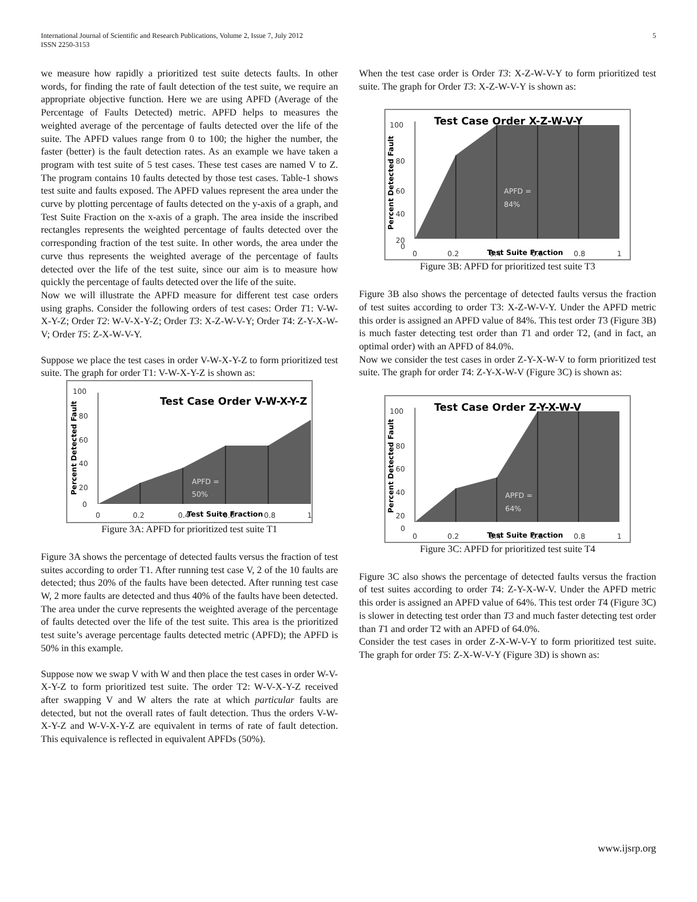International Journal of Scientific and Research Publications, Volume 2, Issue 7, July 2012
ISSN 2250-3153
5
we measure how rapidly a prioritized test suite detects faults. In other words, for finding the rate of fault detection of the test suite, we require an appropriate objective function. Here we are using APFD (Average of the Percentage of Faults Detected) metric. APFD helps to measures the weighted average of the percentage of faults detected over the life of the suite. The APFD values range from 0 to 100; the higher the number, the faster (better) is the fault detection rates. As an example we have taken a program with test suite of 5 test cases. These test cases are named V to Z. The program contains 10 faults detected by those test cases. Table-1 shows test suite and faults exposed. The APFD values represent the area under the curve by plotting percentage of faults detected on the y-axis of a graph, and Test Suite Fraction on the x-axis of a graph. The area inside the inscribed rectangles represents the weighted percentage of faults detected over the corresponding fraction of the test suite. In other words, the area under the curve thus represents the weighted average of the percentage of faults detected over the life of the test suite, since our aim is to measure how quickly the percentage of faults detected over the life of the suite.
Now we will illustrate the APFD measure for different test case orders using graphs. Consider the following orders of test cases: Order T1: V-W-X-Y-Z; Order T2: W-V-X-Y-Z; Order T3: X-Z-W-V-Y; Order T4: Z-Y-X-W-V; Order T5: Z-X-W-V-Y.
Suppose we place the test cases in order V-W-X-Y-Z to form prioritized test suite. The graph for order T1: V-W-X-Y-Z is shown as:
Test Case Order V-W-X-Y-Z
100
80
60
40
20
0
0
0.2
0.4
0.6
0.8
1
APFD =
50%
Test Suite Fraction
Percent Detected Fault
Figure 3A: APFD for prioritized test suite T1
Figure 3A shows the percentage of detected faults versus the fraction of test suites according to order T1. After running test case V, 2 of the 10 faults are detected; thus 20% of the faults have been detected. After running test case W, 2 more faults are detected and thus 40% of the faults have been detected. The area under the curve represents the weighted average of the percentage of faults detected over the life of the test suite. This area is the prioritized test suite’s average percentage faults detected metric (APFD); the APFD is 50% in this example.
Suppose now we swap V with W and then place the test cases in order W-V-X-Y-Z to form prioritized test suite. The order T2: W-V-X-Y-Z received after swapping V and W alters the rate at which particular faults are detected, but not the overall rates of fault detection. Thus the orders V-W-X-Y-Z and W-V-X-Y-Z are equivalent in terms of rate of fault detection. This equivalence is reflected in equivalent APFDs (50%).
When the test case order is Order T3: X-Z-W-V-Y to form prioritized test suite. The graph for Order T3: X-Z-W-V-Y is shown as:
Test Case Order X-Z-W-V-Y
100
80
60
40
20
0
0
0.2
0.4
0.6
0.8
1
APFD =
84%
Test Suite Fraction
Percent Detected Fault
Figure 3B: APFD for prioritized test suite T3
Figure 3B also shows the percentage of detected faults versus the fraction of test suites according to order T3: X-Z-W-V-Y. Under the APFD metric this order is assigned an APFD value of 84%. This test order T3 (Figure 3B) is much faster detecting test order than T1 and order T2, (and in fact, an optimal order) with an APFD of 84.0%.
Now we consider the test cases in order Z-Y-X-W-V to form prioritized test suite. The graph for order T4: Z-Y-X-W-V (Figure 3C) is shown as:
Test Case Order Z-Y-X-W-V
100
80
60
40
20
0
0
0.2
0.4
0.6
0.8
1
APFD =
64%
Test Suite Fraction
Percent Detected Fault
Figure 3C: APFD for prioritized test suite T4
Figure 3C also shows the percentage of detected faults versus the fraction of test suites according to order T4: Z-Y-X-W-V. Under the APFD metric this order is assigned an APFD value of 64%. This test order T4 (Figure 3C) is slower in detecting test order than T3 and much faster detecting test order than T1 and order T2 with an APFD of 64.0%.
Consider the test cases in order Z-X-W-V-Y to form prioritized test suite. The graph for order T5: Z-X-W-V-Y (Figure 3D) is shown as:
www.ijsrp.org